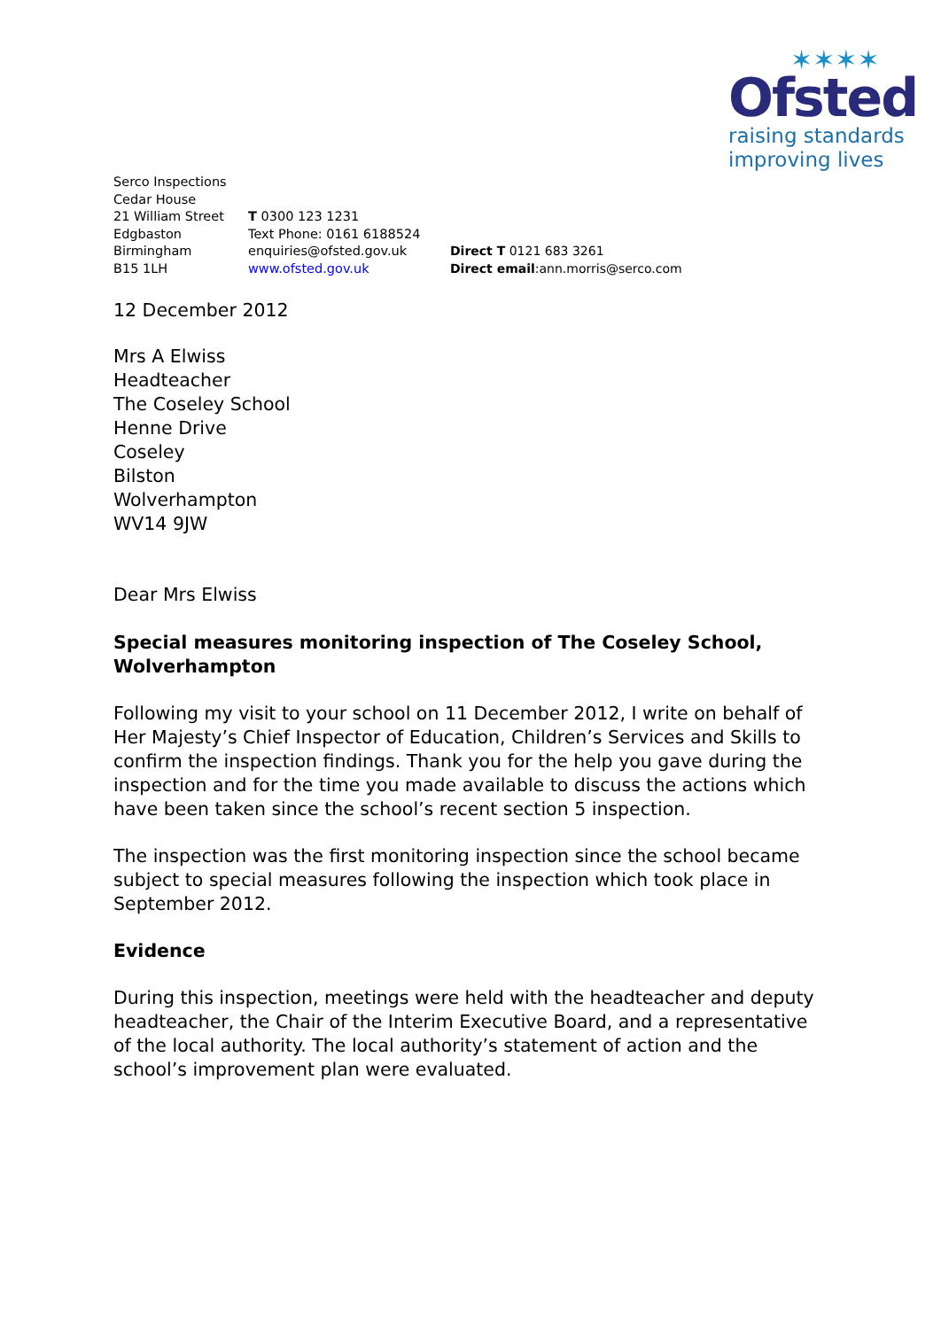✶✶✶✶
Ofsted
raising standards
improving lives
Serco Inspections
Cedar House
21 William Street
Edgbaston
Birmingham
B15 1LH
T 0300 123 1231
Text Phone: 0161 6188524
enquiries@ofsted.gov.uk
www.ofsted.gov.uk
Direct T 0121 683 3261
Direct email:ann.morris@serco.com
12 December 2012
Mrs A Elwiss
Headteacher
The Coseley School
Henne Drive
Coseley
Bilston
Wolverhampton
WV14 9JW
Dear Mrs Elwiss
Special measures monitoring inspection of The Coseley School, Wolverhampton
Following my visit to your school on 11 December 2012, I write on behalf of Her Majesty’s Chief Inspector of Education, Children’s Services and Skills to confirm the inspection findings. Thank you for the help you gave during the inspection and for the time you made available to discuss the actions which have been taken since the school’s recent section 5 inspection.
The inspection was the first monitoring inspection since the school became subject to special measures following the inspection which took place in September 2012.
Evidence
During this inspection, meetings were held with the headteacher and deputy headteacher, the Chair of the Interim Executive Board, and a representative of the local authority. The local authority’s statement of action and the school’s improvement plan were evaluated.